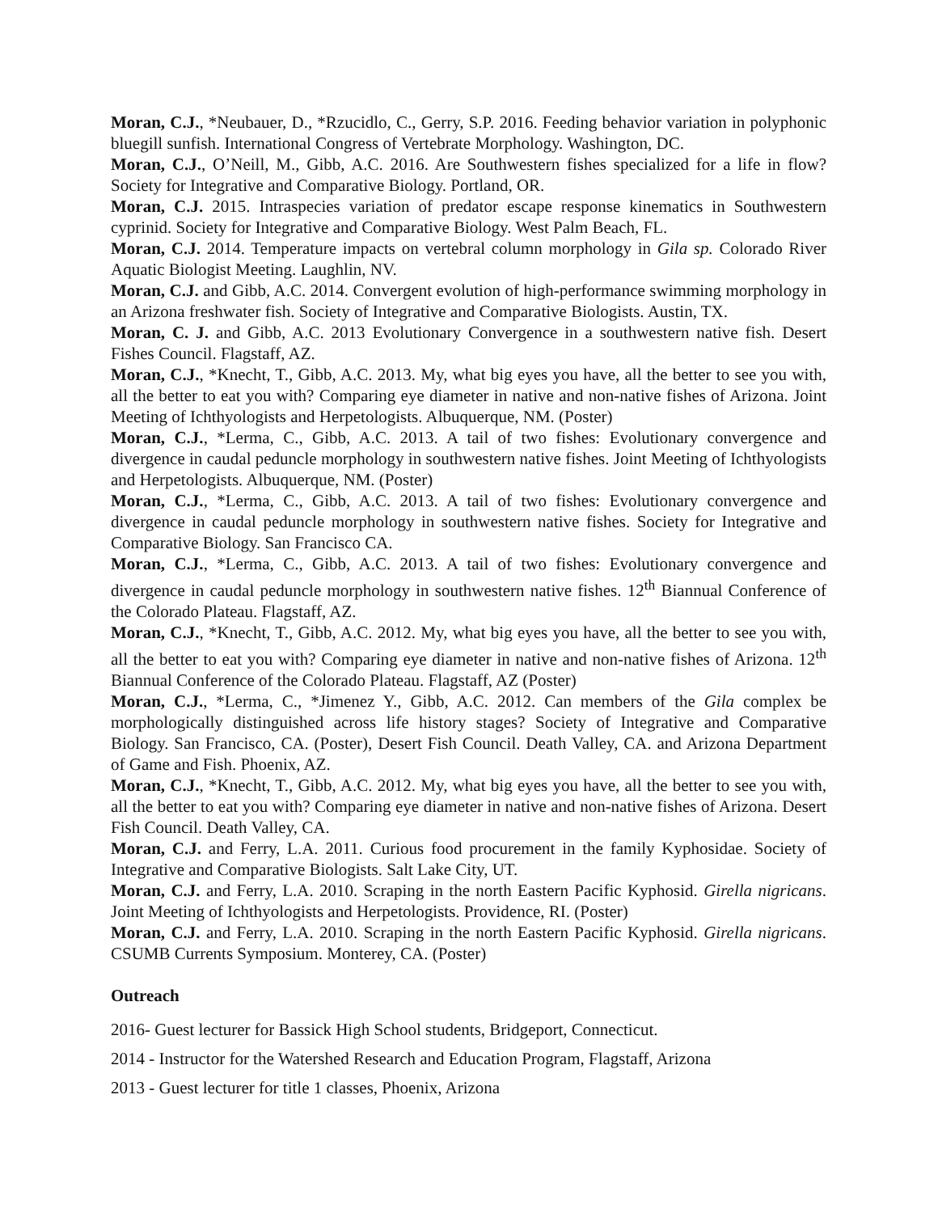Moran, C.J., *Neubauer, D., *Rzucidlo, C., Gerry, S.P. 2016. Feeding behavior variation in polyphonic bluegill sunfish. International Congress of Vertebrate Morphology. Washington, DC.
Moran, C.J., O’Neill, M., Gibb, A.C. 2016. Are Southwestern fishes specialized for a life in flow? Society for Integrative and Comparative Biology. Portland, OR.
Moran, C.J. 2015. Intraspecies variation of predator escape response kinematics in Southwestern cyprinid. Society for Integrative and Comparative Biology. West Palm Beach, FL.
Moran, C.J. 2014. Temperature impacts on vertebral column morphology in Gila sp. Colorado River Aquatic Biologist Meeting. Laughlin, NV.
Moran, C.J. and Gibb, A.C. 2014. Convergent evolution of high-performance swimming morphology in an Arizona freshwater fish. Society of Integrative and Comparative Biologists. Austin, TX.
Moran, C. J. and Gibb, A.C. 2013 Evolutionary Convergence in a southwestern native fish. Desert Fishes Council. Flagstaff, AZ.
Moran, C.J., *Knecht, T., Gibb, A.C. 2013. My, what big eyes you have, all the better to see you with, all the better to eat you with? Comparing eye diameter in native and non-native fishes of Arizona. Joint Meeting of Ichthyologists and Herpetologists. Albuquerque, NM. (Poster)
Moran, C.J., *Lerma, C., Gibb, A.C. 2013. A tail of two fishes: Evolutionary convergence and divergence in caudal peduncle morphology in southwestern native fishes. Joint Meeting of Ichthyologists and Herpetologists. Albuquerque, NM. (Poster)
Moran, C.J., *Lerma, C., Gibb, A.C. 2013. A tail of two fishes: Evolutionary convergence and divergence in caudal peduncle morphology in southwestern native fishes. Society for Integrative and Comparative Biology. San Francisco CA.
Moran, C.J., *Lerma, C., Gibb, A.C. 2013. A tail of two fishes: Evolutionary convergence and divergence in caudal peduncle morphology in southwestern native fishes. 12<sup>th</sup> Biannual Conference of the Colorado Plateau. Flagstaff, AZ.
Moran, C.J., *Knecht, T., Gibb, A.C. 2012. My, what big eyes you have, all the better to see you with, all the better to eat you with? Comparing eye diameter in native and non-native fishes of Arizona. 12<sup>th</sup> Biannual Conference of the Colorado Plateau. Flagstaff, AZ (Poster)
Moran, C.J., *Lerma, C., *Jimenez Y., Gibb, A.C. 2012. Can members of the Gila complex be morphologically distinguished across life history stages? Society of Integrative and Comparative Biology. San Francisco, CA. (Poster), Desert Fish Council. Death Valley, CA. and Arizona Department of Game and Fish. Phoenix, AZ.
Moran, C.J., *Knecht, T., Gibb, A.C. 2012. My, what big eyes you have, all the better to see you with, all the better to eat you with? Comparing eye diameter in native and non-native fishes of Arizona. Desert Fish Council. Death Valley, CA.
Moran, C.J. and Ferry, L.A. 2011. Curious food procurement in the family Kyphosidae. Society of Integrative and Comparative Biologists. Salt Lake City, UT.
Moran, C.J. and Ferry, L.A. 2010. Scraping in the north Eastern Pacific Kyphosid. Girella nigricans. Joint Meeting of Ichthyologists and Herpetologists. Providence, RI. (Poster)
Moran, C.J. and Ferry, L.A. 2010. Scraping in the north Eastern Pacific Kyphosid. Girella nigricans. CSUMB Currents Symposium. Monterey, CA. (Poster)
Outreach
2016- Guest lecturer for Bassick High School students, Bridgeport, Connecticut.
2014 - Instructor for the Watershed Research and Education Program, Flagstaff, Arizona
2013 - Guest lecturer for title 1 classes, Phoenix, Arizona